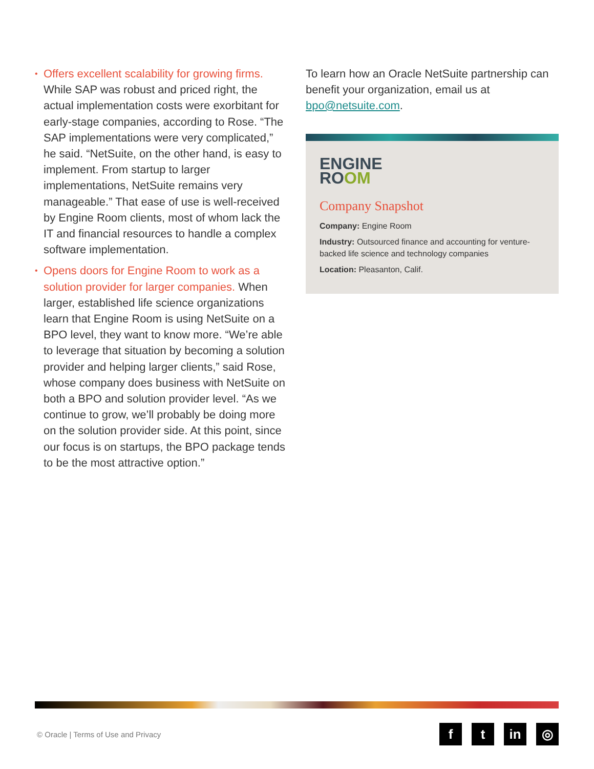• Offers excellent scalability for growing firms. While SAP was robust and priced right, the actual implementation costs were exorbitant for early-stage companies, according to Rose. “The SAP implementations were very complicated,” he said. “NetSuite, on the other hand, is easy to implement. From startup to larger implementations, NetSuite remains very manageable.” That ease of use is well-received by Engine Room clients, most of whom lack the IT and financial resources to handle a complex software implementation.
• Opens doors for Engine Room to work as a solution provider for larger companies. When larger, established life science organizations learn that Engine Room is using NetSuite on a BPO level, they want to know more. “We’re able to leverage that situation by becoming a solution provider and helping larger clients,” said Rose, whose company does business with NetSuite on both a BPO and solution provider level. “As we continue to grow, we’ll probably be doing more on the solution provider side. At this point, since our focus is on startups, the BPO package tends to be the most attractive option.”
To learn how an Oracle NetSuite partnership can benefit your organization, email us at bpo@netsuite.com.
ENGINE
ROOM
Company Snapshot
Company: Engine Room
Industry: Outsourced finance and accounting for venture-backed life science and technology companies
Location: Pleasanton, Calif.
© Oracle | Terms of Use and Privacy
f t in ◎